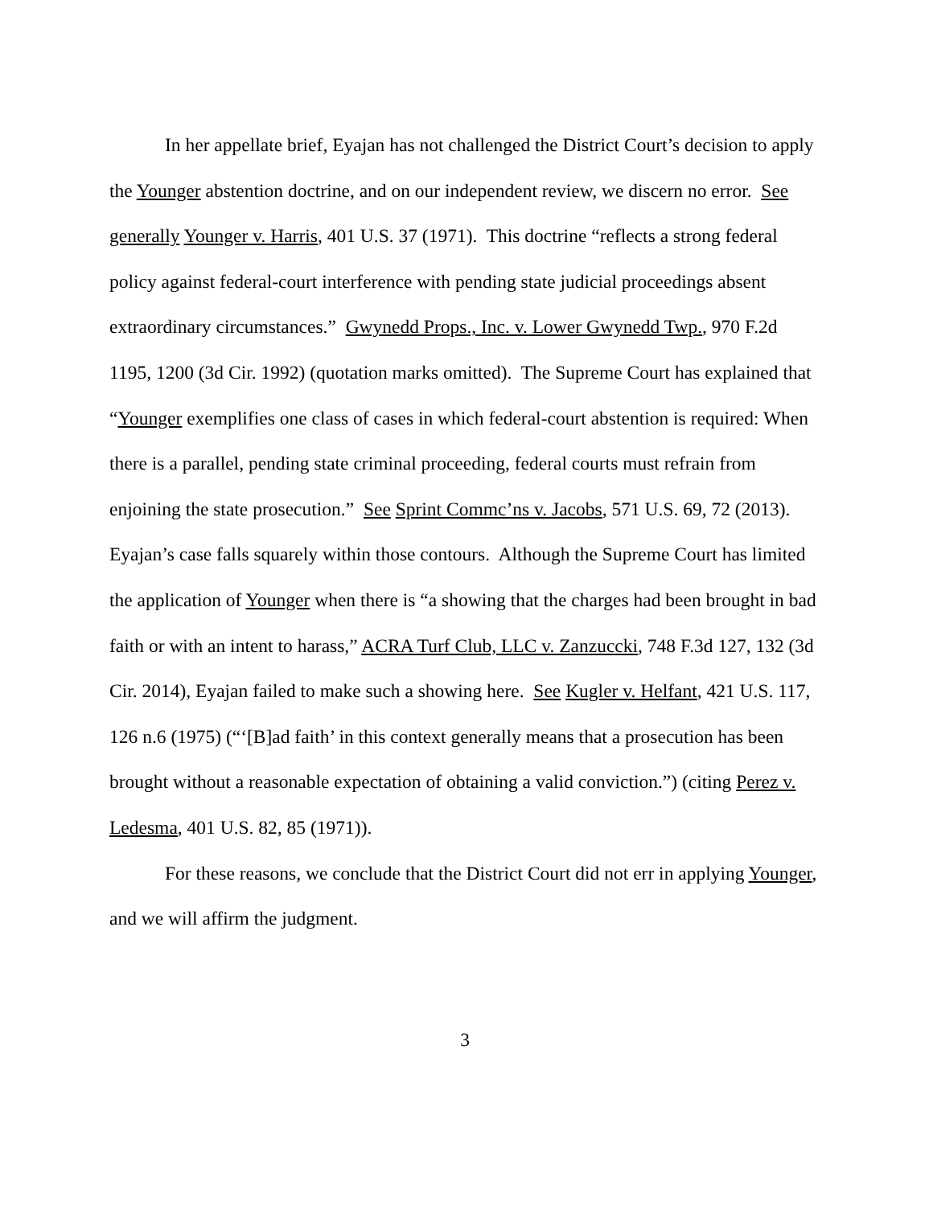In her appellate brief, Eyajan has not challenged the District Court’s decision to apply the Younger abstention doctrine, and on our independent review, we discern no error. See generally Younger v. Harris, 401 U.S. 37 (1971). This doctrine “reflects a strong federal policy against federal-court interference with pending state judicial proceedings absent extraordinary circumstances.” Gwynedd Props., Inc. v. Lower Gwynedd Twp., 970 F.2d 1195, 1200 (3d Cir. 1992) (quotation marks omitted). The Supreme Court has explained that “Younger exemplifies one class of cases in which federal-court abstention is required: When there is a parallel, pending state criminal proceeding, federal courts must refrain from enjoining the state prosecution.” See Sprint Commc’ns v. Jacobs, 571 U.S. 69, 72 (2013). Eyajan’s case falls squarely within those contours. Although the Supreme Court has limited the application of Younger when there is “a showing that the charges had been brought in bad faith or with an intent to harass,” ACRA Turf Club, LLC v. Zanzuccki, 748 F.3d 127, 132 (3d Cir. 2014), Eyajan failed to make such a showing here. See Kugler v. Helfant, 421 U.S. 117, 126 n.6 (1975) (“‘[B]ad faith’ in this context generally means that a prosecution has been brought without a reasonable expectation of obtaining a valid conviction.”) (citing Perez v. Ledesma, 401 U.S. 82, 85 (1971)).
For these reasons, we conclude that the District Court did not err in applying Younger, and we will affirm the judgment.
3